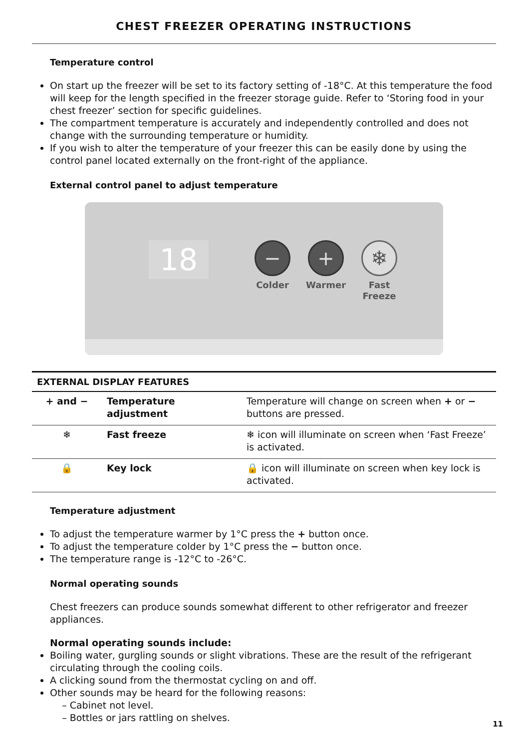CHEST FREEZER OPERATING INSTRUCTIONS
Temperature control
On start up the freezer will be set to its factory setting of -18°C. At this temperature the food will keep for the length specified in the freezer storage guide. Refer to ‘Storing food in your chest freezer’ section for specific guidelines.
The compartment temperature is accurately and independently controlled and does not change with the surrounding temperature or humidity.
If you wish to alter the temperature of your freezer this can be easily done by using the control panel located externally on the front-right of the appliance.
External control panel to adjust temperature
18 − + ❄
Colder Warmer
Fast Freeze
| EXTERNAL DISPLAY FEATURES | | |
| --- | --- | --- |
| + and − | Temperature adjustment | Temperature will change on screen when + or − buttons are pressed. |
| ❄ | Fast freeze | ❄ icon will illuminate on screen when ‘Fast Freeze’ is activated. |
| 🔒 | Key lock | 🔒 icon will illuminate on screen when key lock is activated. |
Temperature adjustment
To adjust the temperature warmer by 1°C press the + button once.
To adjust the temperature colder by 1°C press the − button once.
The temperature range is -12°C to -26°C.
Normal operating sounds
Chest freezers can produce sounds somewhat different to other refrigerator and freezer appliances.
Normal operating sounds include:
Boiling water, gurgling sounds or slight vibrations. These are the result of the refrigerant circulating through the cooling coils.
A clicking sound from the thermostat cycling on and off.
Other sounds may be heard for the following reasons:
– Cabinet not level.
– Bottles or jars rattling on shelves.
11